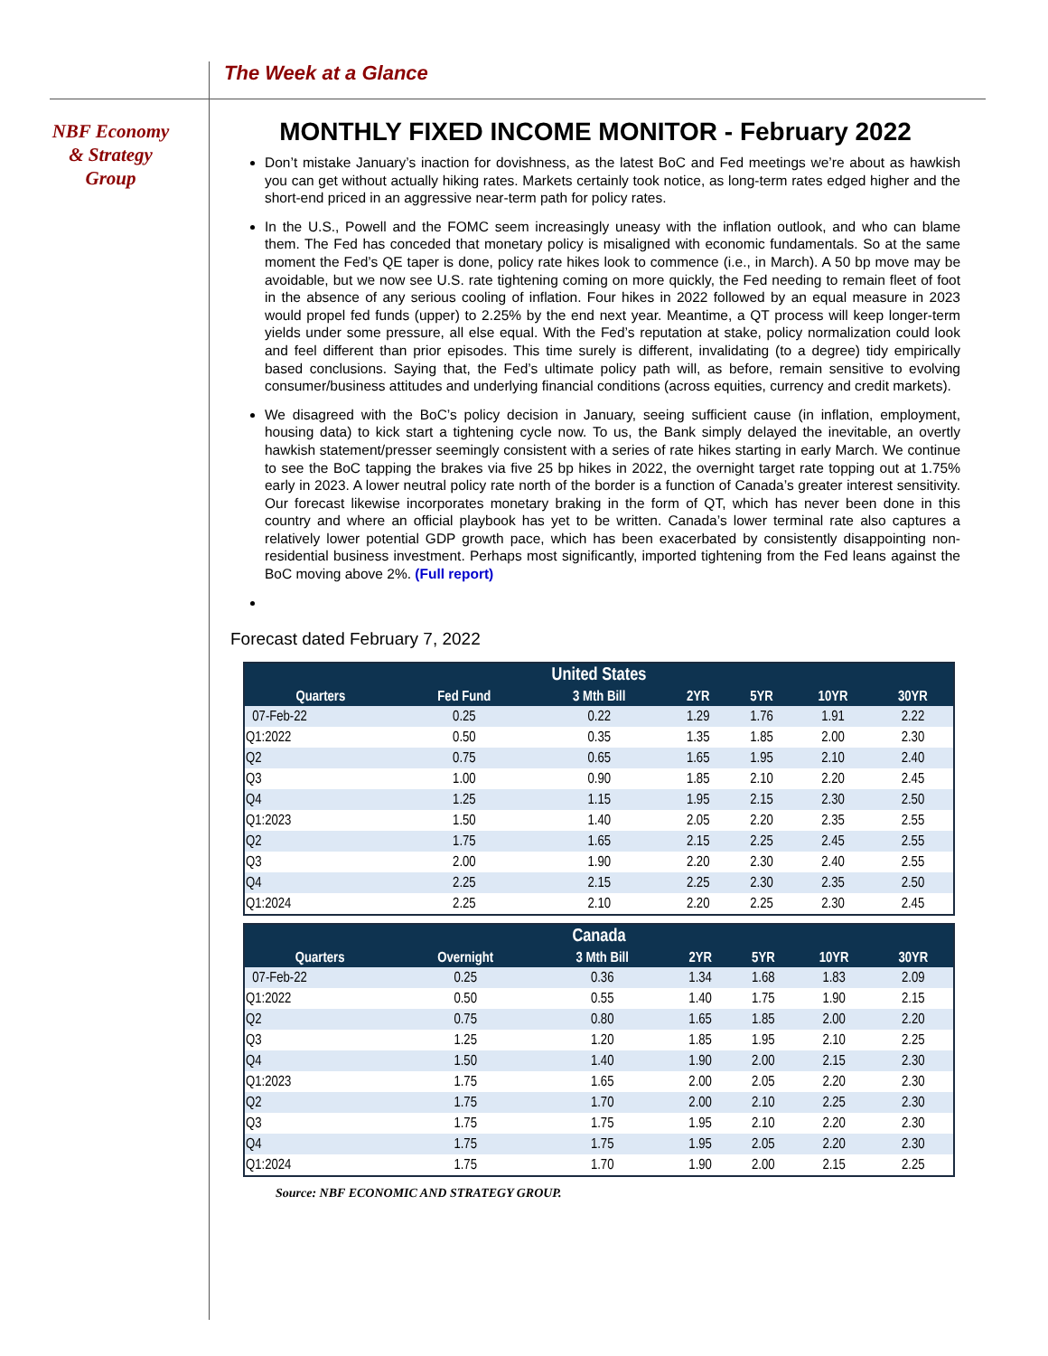The Week at a Glance
NBF Economy
& Strategy
Group
MONTHLY FIXED INCOME MONITOR - February 2022
Don’t mistake January’s inaction for dovishness, as the latest BoC and Fed meetings we’re about as hawkish you can get without actually hiking rates. Markets certainly took notice, as long-term rates edged higher and the short-end priced in an aggressive near-term path for policy rates.
In the U.S., Powell and the FOMC seem increasingly uneasy with the inflation outlook, and who can blame them. The Fed has conceded that monetary policy is misaligned with economic fundamentals. So at the same moment the Fed’s QE taper is done, policy rate hikes look to commence (i.e., in March). A 50 bp move may be avoidable, but we now see U.S. rate tightening coming on more quickly, the Fed needing to remain fleet of foot in the absence of any serious cooling of inflation. Four hikes in 2022 followed by an equal measure in 2023 would propel fed funds (upper) to 2.25% by the end next year. Meantime, a QT process will keep longer-term yields under some pressure, all else equal. With the Fed’s reputation at stake, policy normalization could look and feel different than prior episodes. This time surely is different, invalidating (to a degree) tidy empirically based conclusions. Saying that, the Fed’s ultimate policy path will, as before, remain sensitive to evolving consumer/business attitudes and underlying financial conditions (across equities, currency and credit markets).
We disagreed with the BoC’s policy decision in January, seeing sufficient cause (in inflation, employment, housing data) to kick start a tightening cycle now. To us, the Bank simply delayed the inevitable, an overtly hawkish statement/presser seemingly consistent with a series of rate hikes starting in early March. We continue to see the BoC tapping the brakes via five 25 bp hikes in 2022, the overnight target rate topping out at 1.75% early in 2023. A lower neutral policy rate north of the border is a function of Canada’s greater interest sensitivity. Our forecast likewise incorporates monetary braking in the form of QT, which has never been done in this country and where an official playbook has yet to be written. Canada’s lower terminal rate also captures a relatively lower potential GDP growth pace, which has been exacerbated by consistently disappointing non-residential business investment. Perhaps most significantly, imported tightening from the Fed leans against the BoC moving above 2%. (Full report)
Forecast dated February 7, 2022
| United States | | | | | | |
| --- | --- | --- | --- | --- | --- | --- |
| Quarters | Fed Fund | 3 Mth Bill | 2YR | 5YR | 10YR | 30YR |
| 07-Feb-22 | 0.25 | 0.22 | 1.29 | 1.76 | 1.91 | 2.22 |
| Q1:2022 | 0.50 | 0.35 | 1.35 | 1.85 | 2.00 | 2.30 |
| Q2 | 0.75 | 0.65 | 1.65 | 1.95 | 2.10 | 2.40 |
| Q3 | 1.00 | 0.90 | 1.85 | 2.10 | 2.20 | 2.45 |
| Q4 | 1.25 | 1.15 | 1.95 | 2.15 | 2.30 | 2.50 |
| Q1:2023 | 1.50 | 1.40 | 2.05 | 2.20 | 2.35 | 2.55 |
| Q2 | 1.75 | 1.65 | 2.15 | 2.25 | 2.45 | 2.55 |
| Q3 | 2.00 | 1.90 | 2.20 | 2.30 | 2.40 | 2.55 |
| Q4 | 2.25 | 2.15 | 2.25 | 2.30 | 2.35 | 2.50 |
| Q1:2024 | 2.25 | 2.10 | 2.20 | 2.25 | 2.30 | 2.45 |
| Canada | | | | | | |
| --- | --- | --- | --- | --- | --- | --- |
| Quarters | Overnight | 3 Mth Bill | 2YR | 5YR | 10YR | 30YR |
| 07-Feb-22 | 0.25 | 0.36 | 1.34 | 1.68 | 1.83 | 2.09 |
| Q1:2022 | 0.50 | 0.55 | 1.40 | 1.75 | 1.90 | 2.15 |
| Q2 | 0.75 | 0.80 | 1.65 | 1.85 | 2.00 | 2.20 |
| Q3 | 1.25 | 1.20 | 1.85 | 1.95 | 2.10 | 2.25 |
| Q4 | 1.50 | 1.40 | 1.90 | 2.00 | 2.15 | 2.30 |
| Q1:2023 | 1.75 | 1.65 | 2.00 | 2.05 | 2.20 | 2.30 |
| Q2 | 1.75 | 1.70 | 2.00 | 2.10 | 2.25 | 2.30 |
| Q3 | 1.75 | 1.75 | 1.95 | 2.10 | 2.20 | 2.30 |
| Q4 | 1.75 | 1.75 | 1.95 | 2.05 | 2.20 | 2.30 |
| Q1:2024 | 1.75 | 1.70 | 1.90 | 2.00 | 2.15 | 2.25 |
Source: NBF ECONOMIC AND STRATEGY GROUP.